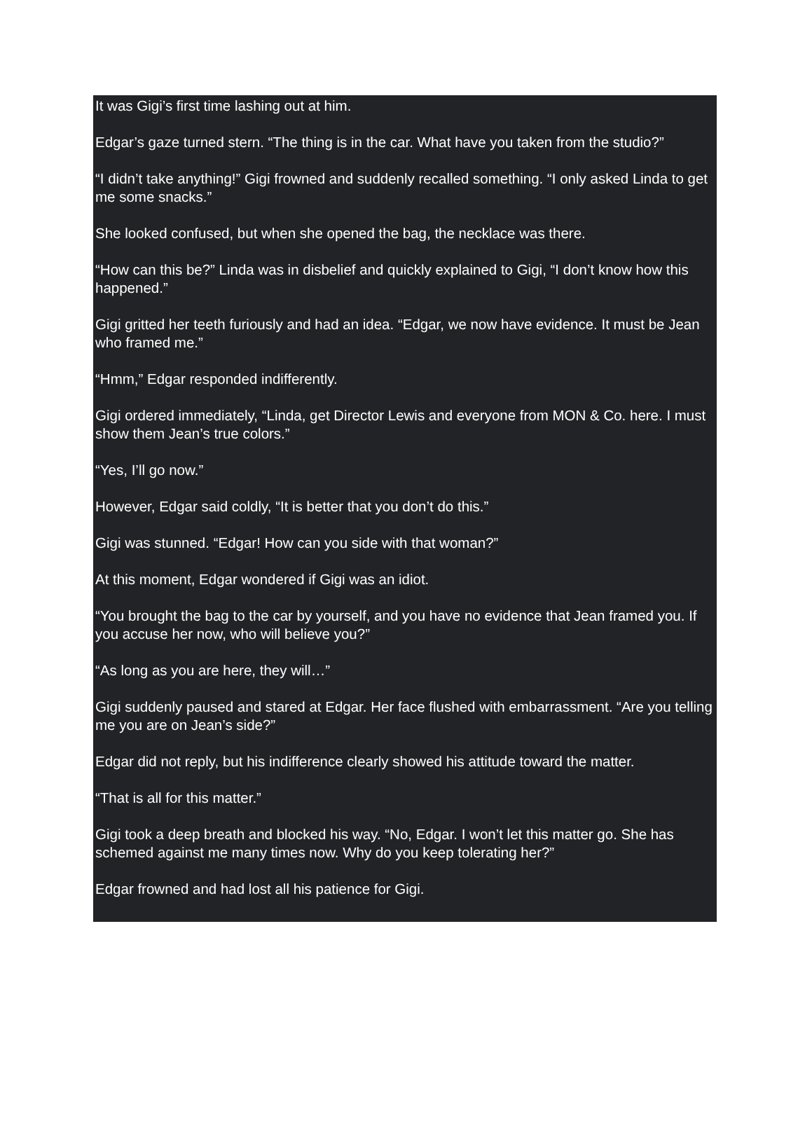It was Gigi’s first time lashing out at him.
Edgar’s gaze turned stern. “The thing is in the car. What have you taken from the studio?”
“I didn’t take anything!” Gigi frowned and suddenly recalled something. “I only asked Linda to get me some snacks.”
She looked confused, but when she opened the bag, the necklace was there.
“How can this be?” Linda was in disbelief and quickly explained to Gigi, “I don’t know how this happened.”
Gigi gritted her teeth furiously and had an idea. “Edgar, we now have evidence. It must be Jean who framed me.”
“Hmm,” Edgar responded indifferently.
Gigi ordered immediately, “Linda, get Director Lewis and everyone from MON & Co. here. I must show them Jean’s true colors.”
“Yes, I’ll go now.”
However, Edgar said coldly, “It is better that you don’t do this.”
Gigi was stunned. “Edgar! How can you side with that woman?”
At this moment, Edgar wondered if Gigi was an idiot.
“You brought the bag to the car by yourself, and you have no evidence that Jean framed you. If you accuse her now, who will believe you?”
“As long as you are here, they will…”
Gigi suddenly paused and stared at Edgar. Her face flushed with embarrassment. “Are you telling me you are on Jean’s side?”
Edgar did not reply, but his indifference clearly showed his attitude toward the matter.
“That is all for this matter.”
Gigi took a deep breath and blocked his way. “No, Edgar. I won’t let this matter go. She has schemed against me many times now. Why do you keep tolerating her?”
Edgar frowned and had lost all his patience for Gigi.